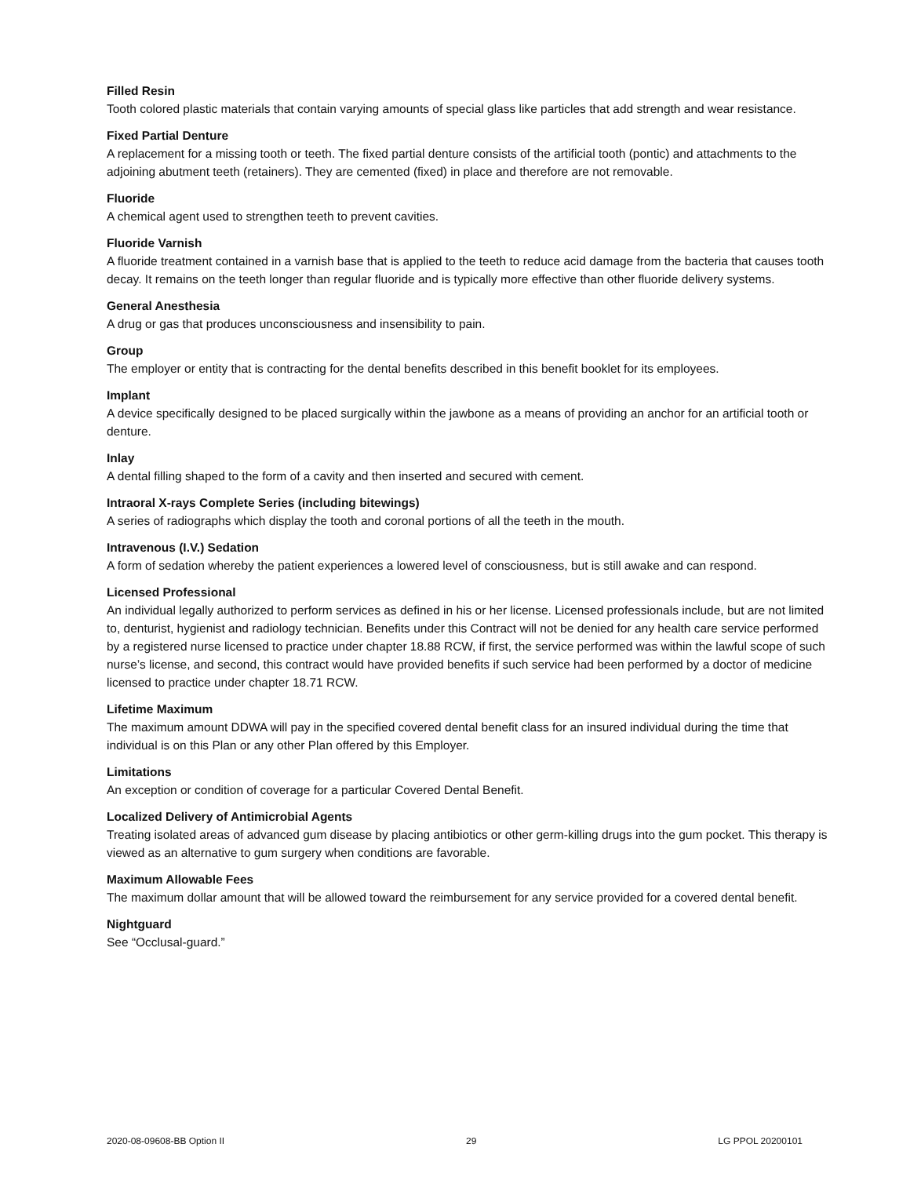Filled Resin
Tooth colored plastic materials that contain varying amounts of special glass like particles that add strength and wear resistance.
Fixed Partial Denture
A replacement for a missing tooth or teeth. The fixed partial denture consists of the artificial tooth (pontic) and attachments to the adjoining abutment teeth (retainers). They are cemented (fixed) in place and therefore are not removable.
Fluoride
A chemical agent used to strengthen teeth to prevent cavities.
Fluoride Varnish
A fluoride treatment contained in a varnish base that is applied to the teeth to reduce acid damage from the bacteria that causes tooth decay. It remains on the teeth longer than regular fluoride and is typically more effective than other fluoride delivery systems.
General Anesthesia
A drug or gas that produces unconsciousness and insensibility to pain.
Group
The employer or entity that is contracting for the dental benefits described in this benefit booklet for its employees.
Implant
A device specifically designed to be placed surgically within the jawbone as a means of providing an anchor for an artificial tooth or denture.
Inlay
A dental filling shaped to the form of a cavity and then inserted and secured with cement.
Intraoral X-rays Complete Series (including bitewings)
A series of radiographs which display the tooth and coronal portions of all the teeth in the mouth.
Intravenous (I.V.) Sedation
A form of sedation whereby the patient experiences a lowered level of consciousness, but is still awake and can respond.
Licensed Professional
An individual legally authorized to perform services as defined in his or her license. Licensed professionals include, but are not limited to, denturist, hygienist and radiology technician. Benefits under this Contract will not be denied for any health care service performed by a registered nurse licensed to practice under chapter 18.88 RCW, if first, the service performed was within the lawful scope of such nurse’s license, and second, this contract would have provided benefits if such service had been performed by a doctor of medicine licensed to practice under chapter 18.71 RCW.
Lifetime Maximum
The maximum amount DDWA will pay in the specified covered dental benefit class for an insured individual during the time that individual is on this Plan or any other Plan offered by this Employer.
Limitations
An exception or condition of coverage for a particular Covered Dental Benefit.
Localized Delivery of Antimicrobial Agents
Treating isolated areas of advanced gum disease by placing antibiotics or other germ-killing drugs into the gum pocket. This therapy is viewed as an alternative to gum surgery when conditions are favorable.
Maximum Allowable Fees
The maximum dollar amount that will be allowed toward the reimbursement for any service provided for a covered dental benefit.
Nightguard
See “Occlusal-guard.”
2020-08-09608-BB Option II 29 LG PPOL 20200101